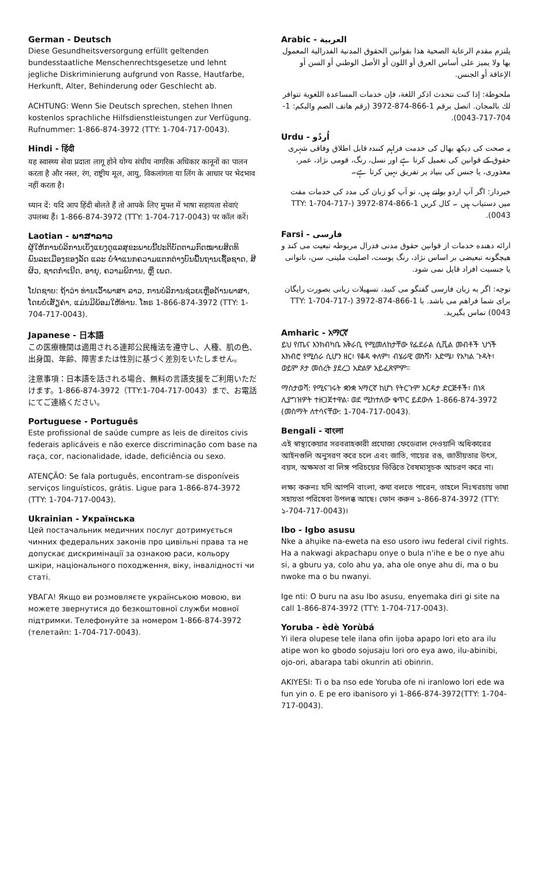German - Deutsch
Diese Gesundheitsversorgung erfüllt geltenden bundesstaatliche Menschenrechtsgesetze und lehnt jegliche Diskriminierung aufgrund von Rasse, Hautfarbe, Herkunft, Alter, Behinderung oder Geschlecht ab.
ACHTUNG: Wenn Sie Deutsch sprechen, stehen Ihnen kostenlos sprachliche Hilfsdienstleistungen zur Verfügung. Rufnummer: 1-866-874-3972 (TTY: 1-704-717-0043).
Hindi - हिंदी
यह स्वास्थ्य सेवा प्रदाता लागू होने योग्य संघीय नागरिक अधिकार कानूनों का पालन करता है और नस्ल, रंग, राष्ट्रीय मूल, आयु, विकलांगता या लिंग के आधार पर भेदभाव नहीं करता है।
ध्यान दें: यदि आप हिंदी बोलते हैं तो आपके लिए मुफ्त में भाषा सहायता सेवाएं उपलब्ध हैं। 1-866-874-3972 (TTY: 1-704-717-0043) पर कॉल करें।
Laotian - ພາສາລາວ
ຜູ້ໃຫ້ການບໍລິການເບິ່ງແຍງດູແລສຸຂະພາບນີ້ປະຕິບັດຕາມກົດໝາຍສິດທິພົນລະເມືອງຂອງລັດ ແລະ ບໍ່ຈໍາແນກຄວາມແຕກຕ່າງບົນພື້ນຖານເຊື້ອຊາດ, ສີຜິວ, ຊາດກໍາເນີດ, ອາຍຸ, ຄວາມພິການ, ຫຼື ເພດ.
ໂປດຊາບ: ຖ້າວ່າ ທ່ານເວົ້າພາສາ ລາວ, ການບໍລິການຊ່ວຍເຫຼືອດ້ານພາສາ, ໂດຍບໍ່ເສັຽຄ່າ, ແມ່ນມີພ້ອມໃຫ້ທ່ານ. ໂທຣ 1-866-874-3972 (TTY: 1-704-717-0043).
Japanese - 日本語
この医療機関は適用される連邦公民権法を遵守し、人種、肌の色、出身国、年齢、障害または性別に基づく差別をいたしません。
注意事項：日本語を話される場合、無料の言語支援をご利用いただけます。1-866-874-3972（TTY:1-704-717-0043）まで、お電話にてご連絡ください。
Portuguese - Português
Este profissional de saúde cumpre as leis de direitos civis federais aplicáveis e não exerce discriminação com base na raça, cor, nacionalidade, idade, deficiência ou sexo.
ATENÇÃO: Se fala português, encontram-se disponíveis serviços linguísticos, grátis. Ligue para 1-866-874-3972 (TTY: 1-704-717-0043).
Ukrainian - Українська
Цей постачальник медичних послуг дотримується чинних федеральних законів про цивільні права та не допускає дискримінації за ознакою раси, кольору шкіри, національного походження, віку, інвалідності чи статі.
УВАГА! Якщо ви розмовляєте українською мовою, ви можете звернутися до безкоштовної служби мовної підтримки. Телефонуйте за номером 1-866-874-3972 (телетайп: 1-704-717-0043).
Arabic - العربية
يلتزم مقدم الرعاية الصحية هذا بقوانين الحقوق المدنية الفدرالية المعمول بها ولا يميز على أساس العرق أو اللون أو الأصل الوطني أو السن أو الإعاقة أو الجنس.
ملحوظة: إذا كنت تتحدث اذكر اللغة، فإن خدمات المساعدة اللغوية تتوافر لك بالمجان. اتصل برقم 1-866-874-3972 (رقم هاتف الصم والبكم: 1-704-717-0043).
Urdu - اُردُو
یہ صحت کی دیکھ بھال کی خدمت فراہم کنندہ قابل اطلاق وفاقی شہری حقوق کے قوانین کی تعمیل کرتا ہے اور نسل، رنگ، قومی نژاد، عمر، معذوری، یا جنس کی بنیاد پر تفریق نہیں کرتا ہے۔
خبردار: اگر آپ اردو بولتے ہیں، تو آپ کو زبان کی مدد کی خدمات مفت میں دستیاب ہیں ۔ کال کریں 1-866-874-3972 (TTY: 1-704-717-0043).
Farsi - فارسی
ارائه دهنده خدمات از قوانین حقوق مدنی فدرال مربوطه تبعیت می کند و هیچگونه تبعیضی بر اساس نژاد، رنگ پوست، اصلیت ملیتی، سن، ناتوانی یا جنسیت افراد قایل نمی شود.
توجه: اگر به زبان فارسی گفتگو می کنید، تسهیلات زبانی بصورت رایگان برای شما فراهم می باشد. با 1-866-874-3972 (TTY: 1-704-717-0043) تماس بگیرید.
Amharic - አማርኛ
ይህ የጤና እንክብካቤ አቅራቢ የሚመለከታቸው የፌደራል ሲቪል መብቶች ህጎች አክብሮ የሚሰራ ሲሆን ዘር፣ የቆዳ ቀለም፣ ብሄራዊ መነሻ፣ እድሜ፣ የአካል ጉዳት፣ ወይም ጾታ መሰረት ያደረጋ አድልዎ አይፈጽምም።
ማስታወሻ: የሚናገሩት ቋንቋ ኣማርኛ ከሆነ የትርጉም እርዳታ ድርጅቶች፣ በነጻ ሊያግዝዎት ተዘጋጀተዋል፡ ወደ ሚከተለው ቁጥር ይደውሉ 1-866-874-3972 (መስማት ለተሳናቸው: 1-704-717-0043).
Bengali - বাংলা
এই স্বাস্থ্যকেয়ার সরবরাহকারী প্রযোজ্য ফেডেরাল দেওয়ানি অধিকারের আইনগুলি অনুসরণ করে চলে এবং জাতি, গায়ের রঙ, জাতীয়তার উৎস, বয়স, অক্ষমতা বা লিঙ্গ পরিচয়ের ভিত্তিতে বৈষম্যসূচক আচরণ করে না।
লক্ষ্য করুনঃ যদি আপনি বাংলা, কথা বলতে পারেন, তাহলে নিঃখরচায় ভাষা সহায়তা পরিষেবা উপলব্ধ আছে। ফোন করুন ১-866-874-3972 (TTY: ১-704-717-0043)।
Ibo - Igbo asusu
Nke a ahụike na-eweta na eso usoro iwu federal civil rights. Ha a nakwagi akpachapu onye o bula n'ihe e be o nye ahu si, a gburu ya, colo ahu ya, aha ole onye ahu di, ma o bu nwoke ma o bu nwanyi.
Ige nti: O buru na asu Ibo asusu, enyemaka diri gi site na call 1-866-874-3972 (TTY: 1-704-717-0043).
Yoruba - èdè Yorùbá
Yi ilera olupese tele ilana ofin ijoba apapo lori eto ara ilu atipe won ko gbodo sojusaju lori oro eya awo, ilu-abinibi, ojo-ori, abarapa tabi okunrin ati obinrin.
AKIYESI: Ti o ba nso ede Yoruba ofe ni iranlowo lori ede wa fun yin o. E pe ero ibanisoro yi 1-866-874-3972(TTY: 1-704-717-0043).